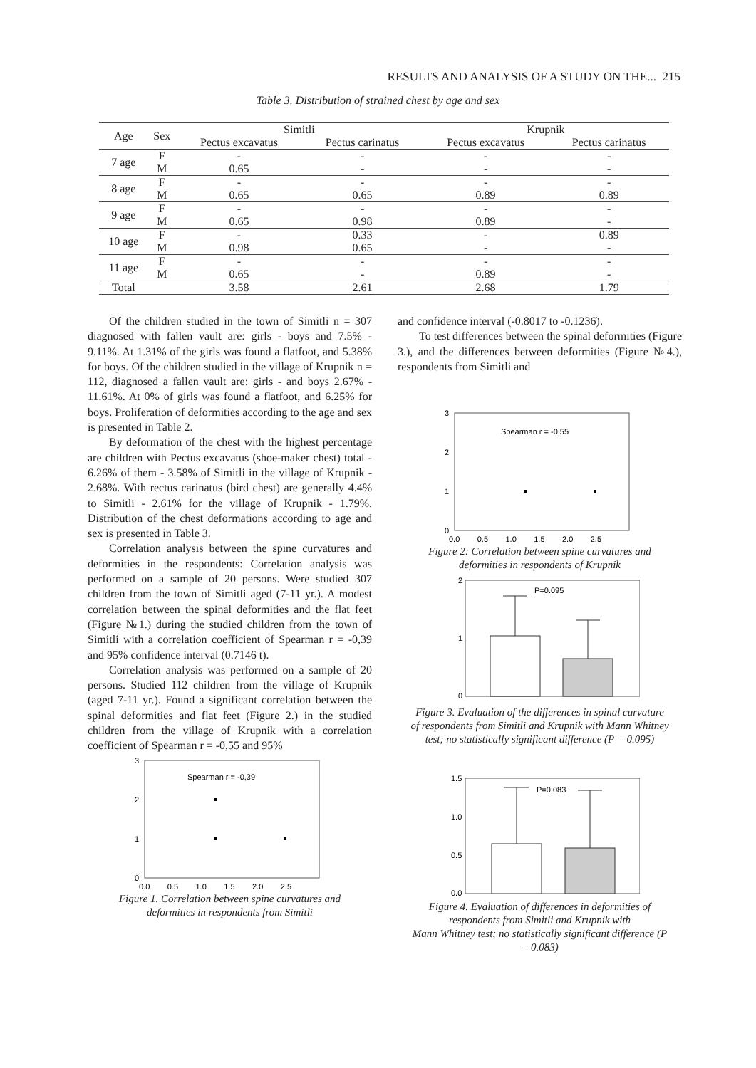RESULTS AND ANALYSIS OF A STUDY ON THE... 215
Table 3. Distribution of strained chest by age and sex
| Age | Sex | Simitli | | Krupnik | |
| --- | --- | --- | --- | --- | --- |
| | | Pectus excavatus | Pectus carinatus | Pectus excavatus | Pectus carinatus |
| 7 age | F | - | - | - | - |
| | M | 0.65 | - | - | - |
| 8 age | F | - | - | - | - |
| | M | 0.65 | 0.65 | 0.89 | 0.89 |
| 9 age | F | - | - | - | - |
| | M | 0.65 | 0.98 | 0.89 | - |
| 10 age | F | - | 0.33 | - | 0.89 |
| | M | 0.98 | 0.65 | - | - |
| 11 age | F | - | - | - | - |
| | M | 0.65 | - | 0.89 | - |
| Total | | 3.58 | 2.61 | 2.68 | 1.79 |
Of the children studied in the town of Simitli n = 307 diagnosed with fallen vault are: girls - boys and 7.5% - 9.11%. At 1.31% of the girls was found a flatfoot, and 5.38% for boys. Of the children studied in the village of Krupnik n = 112, diagnosed a fallen vault are: girls - and boys 2.67% - 11.61%. At 0% of girls was found a flatfoot, and 6.25% for boys. Proliferation of deformities according to the age and sex is presented in Table 2.
By deformation of the chest with the highest percentage are children with Pectus excavatus (shoe-maker chest) total - 6.26% of them - 3.58% of Simitli in the village of Krupnik - 2.68%. With rectus carinatus (bird chest) are generally 4.4% to Simitli - 2.61% for the village of Krupnik - 1.79%. Distribution of the chest deformations according to age and sex is presented in Table 3.
Correlation analysis between the spine curvatures and deformities in the respondents: Correlation analysis was performed on a sample of 20 persons. Were studied 307 children from the town of Simitli aged (7-11 yr.). A modest correlation between the spinal deformities and the flat feet (Figure №1.) during the studied children from the town of Simitli with a correlation coefficient of Spearman r = -0,39 and 95% confidence interval (0.7146 t).
Correlation analysis was performed on a sample of 20 persons. Studied 112 children from the village of Krupnik (aged 7-11 yr.). Found a significant correlation between the spinal deformities and flat feet (Figure 2.) in the studied children from the village of Krupnik with a correlation coefficient of Spearman r = -0,55 and 95%
Spearman r = -0,39
3
2
1
0
0.0 0.5 1.0 1.5 2.0 2.5
Figure 1. Correlation between spine curvatures and
deformities in respondents from Simitli
and confidence interval (-0.8017 to -0.1236).
To test differences between the spinal deformities (Figure 3.), and the differences between deformities (Figure №4.), respondents from Simitli and
Spearman r = -0,55
3
2
1
0
0.0 0.5 1.0 1.5 2.0 2.5
Figure 2: Correlation between spine curvatures and
deformities in respondents of Krupnik
2
1
0
P=0.095
Figure 3. Evaluation of the differences in spinal curvature
of respondents from Simitli and Krupnik with Mann Whitney
test; no statistically significant difference (P = 0.095)
1.5
1.0
0.5
0.0
P=0.083
Figure 4. Evaluation of differences in deformities of
respondents from Simitli and Krupnik with
Mann Whitney test; no statistically significant difference (P
= 0.083)